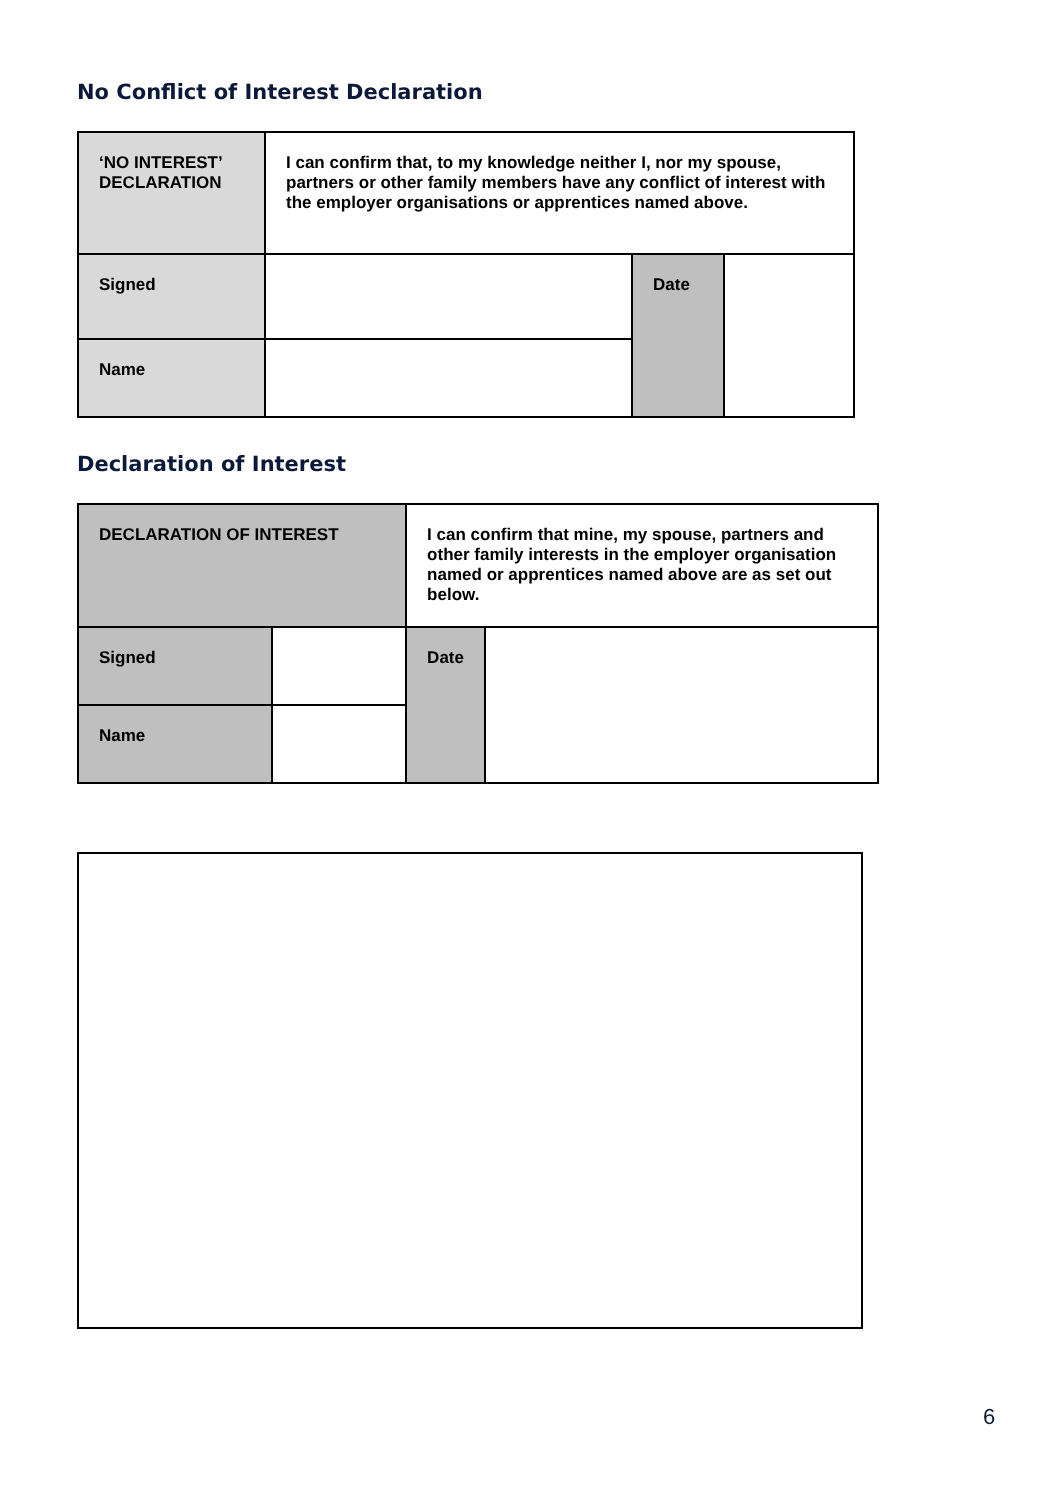No Conflict of Interest Declaration
| ‘NO INTEREST’ DECLARATION | I can confirm that, to my knowledge neither I, nor my spouse, partners or other family members have any conflict of interest with the employer organisations or apprentices named above. | | |
| Signed | | Date | |
| Name | | | |
Declaration of Interest
| DECLARATION OF INTEREST | | I can confirm that mine, my spouse, partners and other family interests in the employer organisation named or apprentices named above are as set out below. | | |
| Signed | | | Date | |
| Name | | | | |
6